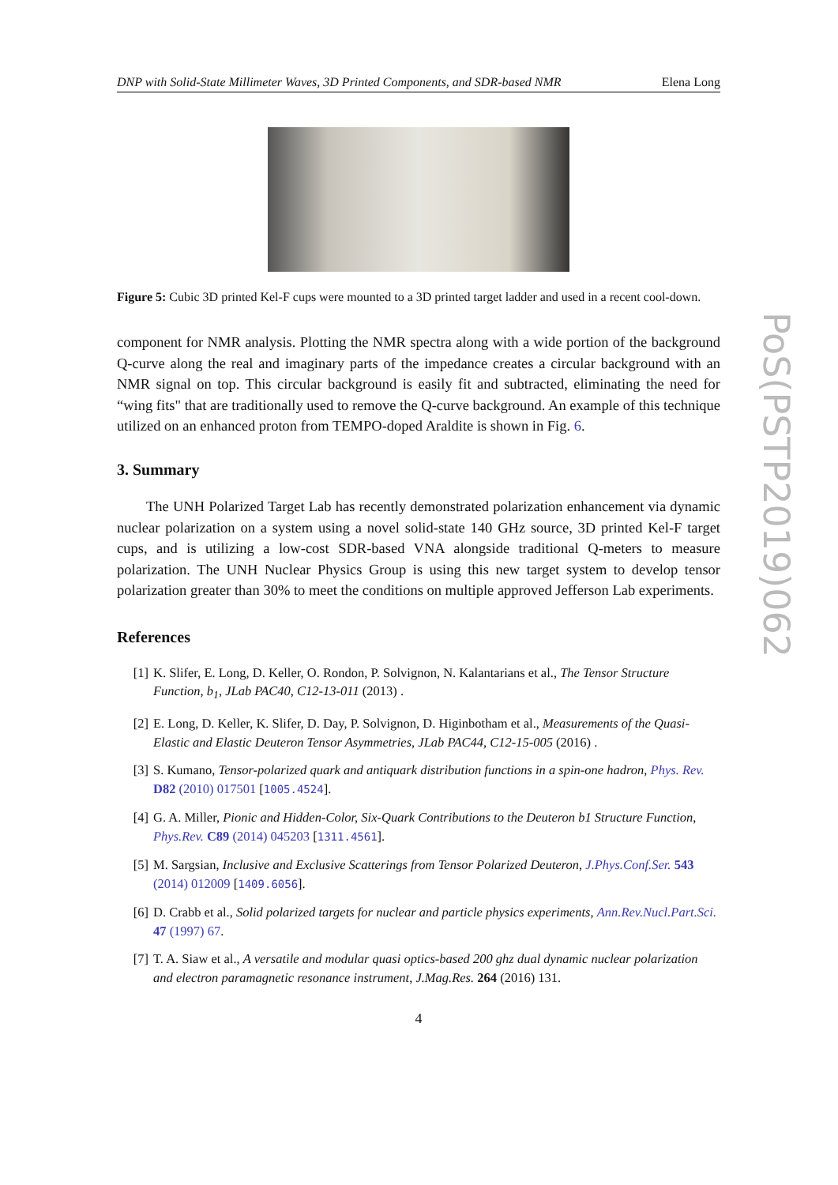DNP with Solid-State Millimeter Waves, 3D Printed Components, and SDR-based NMR Elena Long
Figure 5: Cubic 3D printed Kel-F cups were mounted to a 3D printed target ladder and used in a recent cool-down.
component for NMR analysis. Plotting the NMR spectra along with a wide portion of the background Q-curve along the real and imaginary parts of the impedance creates a circular background with an NMR signal on top. This circular background is easily fit and subtracted, eliminating the need for “wing fits" that are traditionally used to remove the Q-curve background. An example of this technique utilized on an enhanced proton from TEMPO-doped Araldite is shown in Fig. 6.
3. Summary
The UNH Polarized Target Lab has recently demonstrated polarization enhancement via dynamic nuclear polarization on a system using a novel solid-state 140 GHz source, 3D printed Kel-F target cups, and is utilizing a low-cost SDR-based VNA alongside traditional Q-meters to measure polarization. The UNH Nuclear Physics Group is using this new target system to develop tensor polarization greater than 30% to meet the conditions on multiple approved Jefferson Lab experiments.
References
[1] K. Slifer, E. Long, D. Keller, O. Rondon, P. Solvignon, N. Kalantarians et al., The Tensor Structure Function, b<sub>1</sub>, JLab PAC40, C12-13-011 (2013) .
[2] E. Long, D. Keller, K. Slifer, D. Day, P. Solvignon, D. Higinbotham et al., Measurements of the Quasi-Elastic and Elastic Deuteron Tensor Asymmetries, JLab PAC44, C12-15-005 (2016) .
[3] S. Kumano, Tensor-polarized quark and antiquark distribution functions in a spin-one hadron, Phys. Rev. D82 (2010) 017501 [1005.4524].
[4] G. A. Miller, Pionic and Hidden-Color, Six-Quark Contributions to the Deuteron b1 Structure Function, Phys.Rev. C89 (2014) 045203 [1311.4561].
[5] M. Sargsian, Inclusive and Exclusive Scatterings from Tensor Polarized Deuteron, J.Phys.Conf.Ser. 543 (2014) 012009 [1409.6056].
[6] D. Crabb et al., Solid polarized targets for nuclear and particle physics experiments, Ann.Rev.Nucl.Part.Sci. 47 (1997) 67.
[7] T. A. Siaw et al., A versatile and modular quasi optics-based 200 ghz dual dynamic nuclear polarization and electron paramagnetic resonance instrument, J.Mag.Res. 264 (2016) 131.
4
PoS(PSTP2019)062